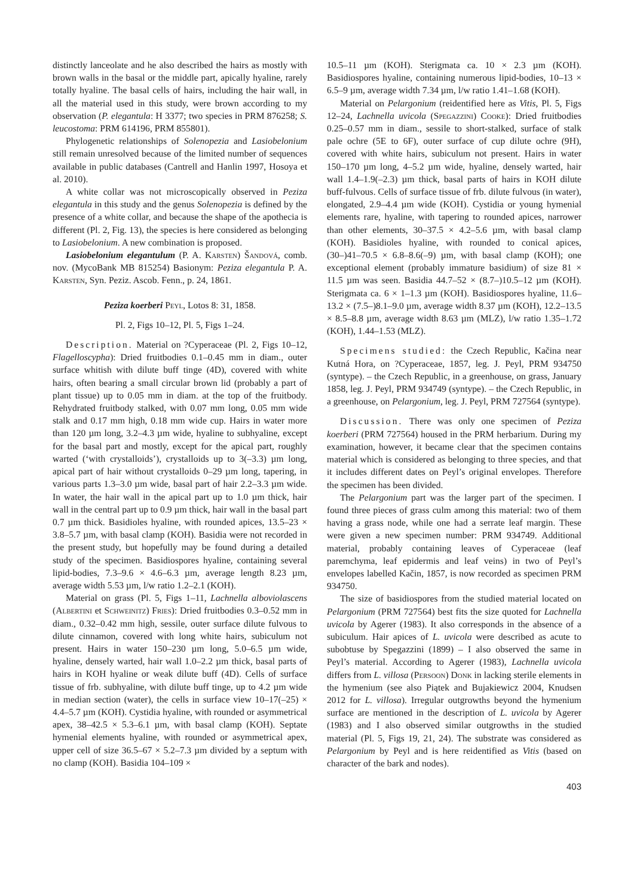distinctly lanceolate and he also described the hairs as mostly with brown walls in the basal or the middle part, apically hyaline, rarely totally hyaline. The basal cells of hairs, including the hair wall, in all the material used in this study, were brown according to my observation (P. elegantula: H 3377; two species in PRM 876258; S. leucostoma: PRM 614196, PRM 855801).
Phylogenetic relationships of Solenopezia and Lasiobelonium still remain unresolved because of the limited number of sequences available in public databases (Cantrell and Hanlin 1997, Hosoya et al. 2010).
A white collar was not microscopically observed in Peziza elegantula in this study and the genus Solenopezia is defined by the presence of a white collar, and because the shape of the apothecia is different (Pl. 2, Fig. 13), the species is here considered as belonging to Lasiobelonium. A new combination is proposed.
Lasiobelonium elegantulum (P. A. Karsten) Šandová, comb. nov. (MycoBank MB 815254) Basionym: Peziza elegantula P. A. Karsten, Syn. Peziz. Ascob. Fenn., p. 24, 1861.
Peziza koerberi Peyl, Lotos 8: 31, 1858.
Pl. 2, Figs 10–12, Pl. 5, Figs 1–24.
Description. Material on ?Cyperaceae (Pl. 2, Figs 10–12, Flagelloscypha): Dried fruitbodies 0.1–0.45 mm in diam., outer surface whitish with dilute buff tinge (4D), covered with white hairs, often bearing a small circular brown lid (probably a part of plant tissue) up to 0.05 mm in diam. at the top of the fruitbody. Rehydrated fruitbody stalked, with 0.07 mm long, 0.05 mm wide stalk and 0.17 mm high, 0.18 mm wide cup. Hairs in water more than 120 µm long, 3.2–4.3 µm wide, hyaline to subhyaline, except for the basal part and mostly, except for the apical part, roughly warted (‘with crystalloids’), crystalloids up to 3(–3.3) µm long, apical part of hair without crystalloids 0–29 µm long, tapering, in various parts 1.3–3.0 µm wide, basal part of hair 2.2–3.3 µm wide. In water, the hair wall in the apical part up to 1.0 µm thick, hair wall in the central part up to 0.9 µm thick, hair wall in the basal part 0.7 µm thick. Basidioles hyaline, with rounded apices, 13.5–23 × 3.8–5.7 µm, with basal clamp (KOH). Basidia were not recorded in the present study, but hopefully may be found during a detailed study of the specimen. Basidiospores hyaline, containing several lipid-bodies, 7.3–9.6 × 4.6–6.3 µm, average length 8.23 µm, average width 5.53 µm, l/w ratio 1.2–2.1 (KOH).
Material on grass (Pl. 5, Figs 1–11, Lachnella alboviolascens (Albertini et Schweinitz) Fries): Dried fruitbodies 0.3–0.52 mm in diam., 0.32–0.42 mm high, sessile, outer surface dilute fulvous to dilute cinnamon, covered with long white hairs, subiculum not present. Hairs in water 150–230 µm long, 5.0–6.5 µm wide, hyaline, densely warted, hair wall 1.0–2.2 µm thick, basal parts of hairs in KOH hyaline or weak dilute buff (4D). Cells of surface tissue of frb. subhyaline, with dilute buff tinge, up to 4.2 µm wide in median section (water), the cells in surface view 10–17(–25) × 4.4–5.7 µm (KOH). Cystidia hyaline, with rounded or asymmetrical apex, 38–42.5 × 5.3–6.1 µm, with basal clamp (KOH). Septate hymenial elements hyaline, with rounded or asymmetrical apex, upper cell of size 36.5–67 × 5.2–7.3 µm divided by a septum with no clamp (KOH). Basidia 104–109 ×
10.5–11 µm (KOH). Sterigmata ca. 10 × 2.3 µm (KOH). Basidiospores hyaline, containing numerous lipid-bodies, 10–13 × 6.5–9 µm, average width 7.34 µm, l/w ratio 1.41–1.68 (KOH).
Material on Pelargonium (reidentified here as Vitis, Pl. 5, Figs 12–24, Lachnella uvicola (Spegazzini) Cooke): Dried fruitbodies 0.25–0.57 mm in diam., sessile to short-stalked, surface of stalk pale ochre (5E to 6F), outer surface of cup dilute ochre (9H), covered with white hairs, subiculum not present. Hairs in water 150–170 µm long, 4–5.2 µm wide, hyaline, densely warted, hair wall 1.4–1.9(–2.3) µm thick, basal parts of hairs in KOH dilute buff-fulvous. Cells of surface tissue of frb. dilute fulvous (in water), elongated, 2.9–4.4 µm wide (KOH). Cystidia or young hymenial elements rare, hyaline, with tapering to rounded apices, narrower than other elements, 30–37.5 × 4.2–5.6 µm, with basal clamp (KOH). Basidioles hyaline, with rounded to conical apices, (30–)41–70.5 × 6.8–8.6(–9) µm, with basal clamp (KOH); one exceptional element (probably immature basidium) of size 81 × 11.5 µm was seen. Basidia 44.7–52 × (8.7–)10.5–12 µm (KOH). Sterigmata ca. 6 × 1–1.3 µm (KOH). Basidiospores hyaline, 11.6–13.2 × (7.5–)8.1–9.0 µm, average width 8.37 µm (KOH), 12.2–13.5 × 8.5–8.8 µm, average width 8.63 µm (MLZ), l/w ratio 1.35–1.72 (KOH), 1.44–1.53 (MLZ).
Specimens studied: the Czech Republic, Kačina near Kutná Hora, on ?Cyperaceae, 1857, leg. J. Peyl, PRM 934750 (syntype). – the Czech Republic, in a greenhouse, on grass, January 1858, leg. J. Peyl, PRM 934749 (syntype). – the Czech Republic, in a greenhouse, on Pelargonium, leg. J. Peyl, PRM 727564 (syntype).
Discussion. There was only one specimen of Peziza koerberi (PRM 727564) housed in the PRM herbarium. During my examination, however, it became clear that the specimen contains material which is considered as belonging to three species, and that it includes different dates on Peyl’s original envelopes. Therefore the specimen has been divided.
The Pelargonium part was the larger part of the specimen. I found three pieces of grass culm among this material: two of them having a grass node, while one had a serrate leaf margin. These were given a new specimen number: PRM 934749. Additional material, probably containing leaves of Cyperaceae (leaf paremchyma, leaf epidermis and leaf veins) in two of Peyl’s envelopes labelled Kačin, 1857, is now recorded as specimen PRM 934750.
The size of basidiospores from the studied material located on Pelargonium (PRM 727564) best fits the size quoted for Lachnella uvicola by Agerer (1983). It also corresponds in the absence of a subiculum. Hair apices of L. uvicola were described as acute to subobtuse by Spegazzini (1899) – I also observed the same in Peyl’s material. According to Agerer (1983), Lachnella uvicola differs from L. villosa (Persoon) Donk in lacking sterile elements in the hymenium (see also Piątek and Bujakiewicz 2004, Knudsen 2012 for L. villosa). Irregular outgrowths beyond the hymenium surface are mentioned in the description of L. uvicola by Agerer (1983) and I also observed similar outgrowths in the studied material (Pl. 5, Figs 19, 21, 24). The substrate was considered as Pelargonium by Peyl and is here reidentified as Vitis (based on character of the bark and nodes).
403